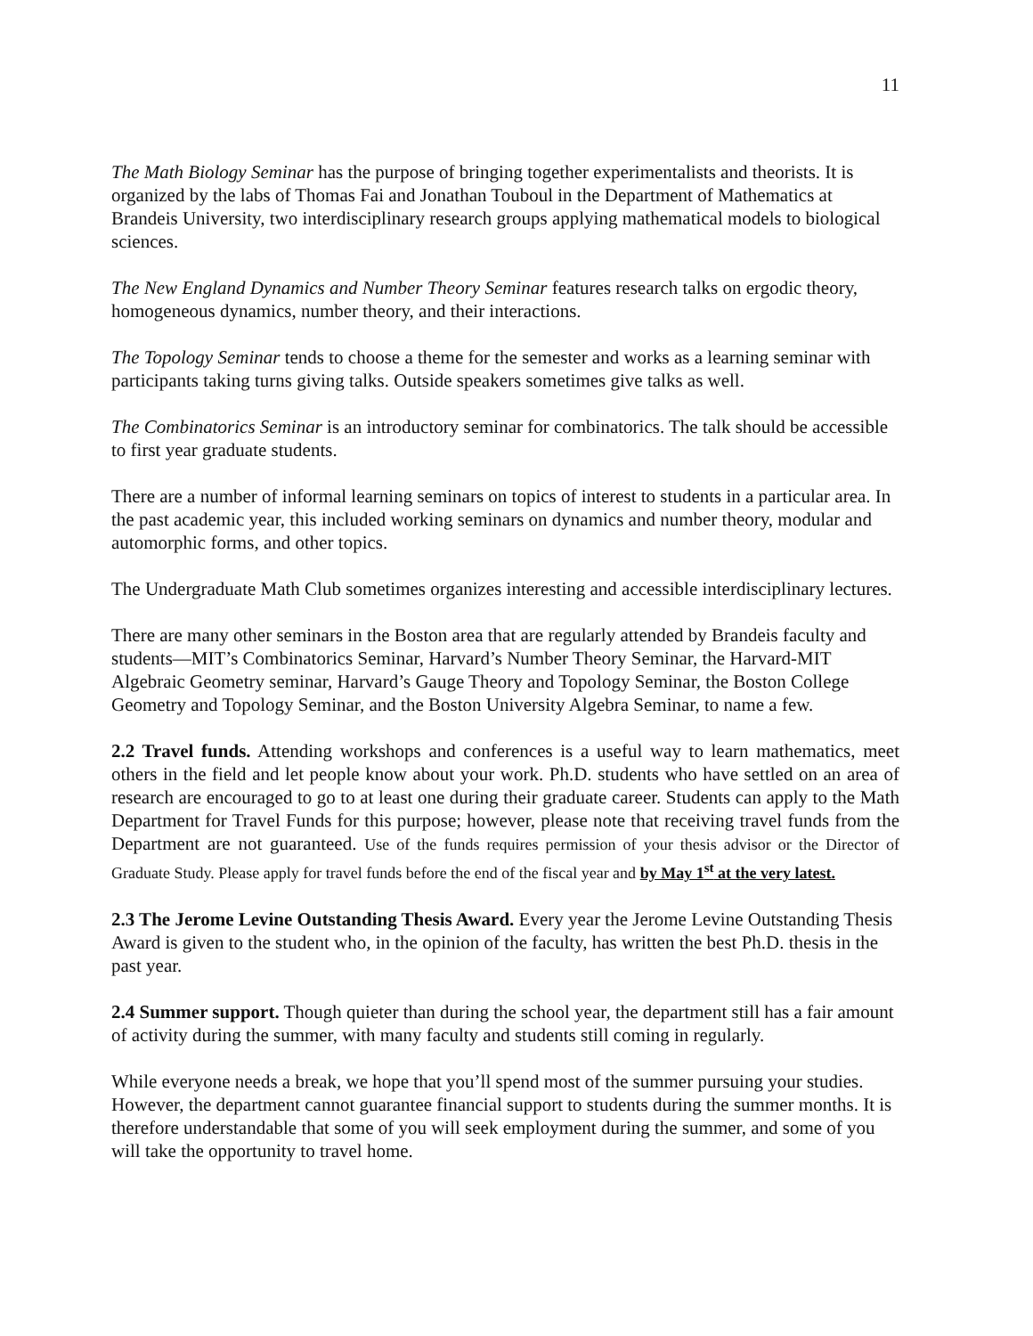11
The Math Biology Seminar has the purpose of bringing together experimentalists and theorists. It is organized by the labs of Thomas Fai and Jonathan Touboul in the Department of Mathematics at Brandeis University, two interdisciplinary research groups applying mathematical models to biological sciences.
The New England Dynamics and Number Theory Seminar features research talks on ergodic theory, homogeneous dynamics, number theory, and their interactions.
The Topology Seminar tends to choose a theme for the semester and works as a learning seminar with participants taking turns giving talks. Outside speakers sometimes give talks as well.
The Combinatorics Seminar is an introductory seminar for combinatorics. The talk should be accessible to first year graduate students.
There are a number of informal learning seminars on topics of interest to students in a particular area. In the past academic year, this included working seminars on dynamics and number theory, modular and automorphic forms, and other topics.
The Undergraduate Math Club sometimes organizes interesting and accessible interdisciplinary lectures.
There are many other seminars in the Boston area that are regularly attended by Brandeis faculty and students—MIT’s Combinatorics Seminar, Harvard’s Number Theory Seminar, the Harvard-MIT Algebraic Geometry seminar, Harvard’s Gauge Theory and Topology Seminar, the Boston College Geometry and Topology Seminar, and the Boston University Algebra Seminar, to name a few.
2.2 Travel funds. Attending workshops and conferences is a useful way to learn mathematics, meet others in the field and let people know about your work. Ph.D. students who have settled on an area of research are encouraged to go to at least one during their graduate career. Students can apply to the Math Department for Travel Funds for this purpose; however, please note that receiving travel funds from the Department are not guaranteed. Use of the funds requires permission of your thesis advisor or the Director of Graduate Study. Please apply for travel funds before the end of the fiscal year and by May 1<sup>st</sup> at the very latest.
2.3 The Jerome Levine Outstanding Thesis Award. Every year the Jerome Levine Outstanding Thesis Award is given to the student who, in the opinion of the faculty, has written the best Ph.D. thesis in the past year.
2.4 Summer support. Though quieter than during the school year, the department still has a fair amount of activity during the summer, with many faculty and students still coming in regularly.
While everyone needs a break, we hope that you’ll spend most of the summer pursuing your studies. However, the department cannot guarantee financial support to students during the summer months. It is therefore understandable that some of you will seek employment during the summer, and some of you will take the opportunity to travel home.